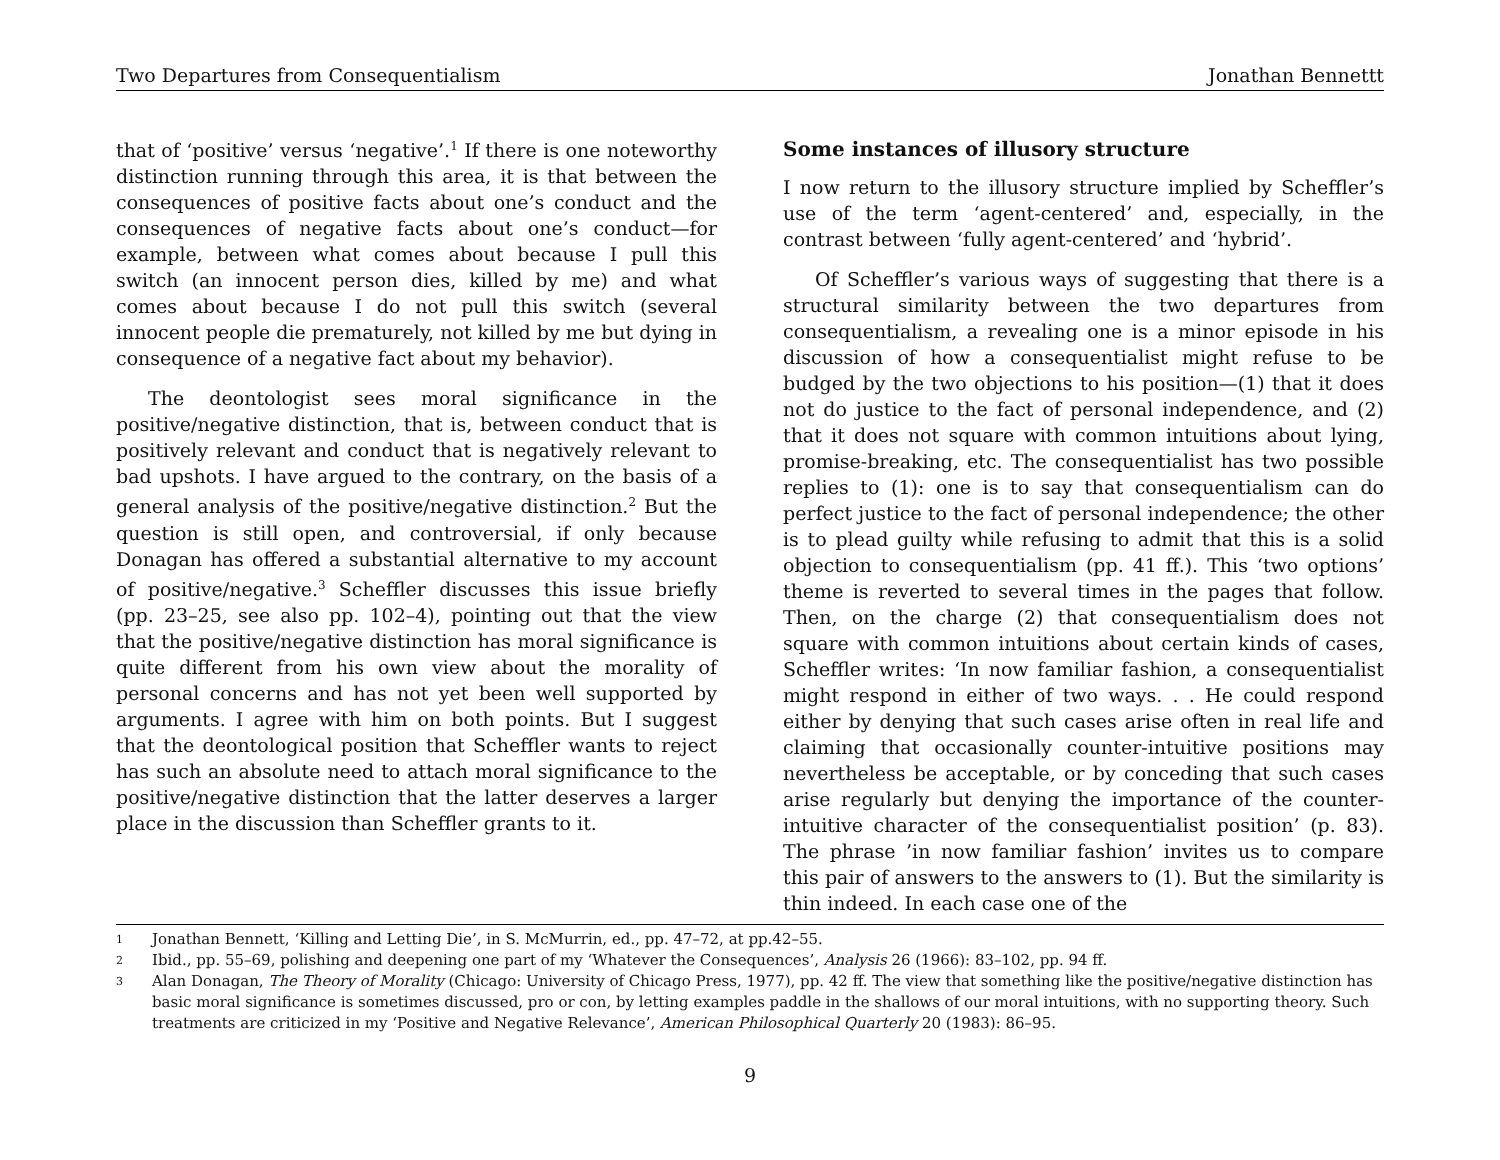Two Departures from Consequentialism Jonathan Bennettt
that of ‘positive’ versus ‘negative’.<sup>1</sup> If there is one noteworthy distinction running through this area, it is that between the consequences of positive facts about one’s conduct and the consequences of negative facts about one’s conduct—for example, between what comes about because I pull this switch (an innocent person dies, killed by me) and what comes about because I do not pull this switch (several innocent people die prematurely, not killed by me but dying in consequence of a negative fact about my behavior).
The deontologist sees moral significance in the positive/negative distinction, that is, between conduct that is positively relevant and conduct that is negatively relevant to bad upshots. I have argued to the contrary, on the basis of a general analysis of the positive/negative distinction.<sup>2</sup> But the question is still open, and controversial, if only because Donagan has offered a substantial alternative to my account of positive/negative.<sup>3</sup> Scheffler discusses this issue briefly (pp. 23–25, see also pp. 102–4), pointing out that the view that the positive/negative distinction has moral significance is quite different from his own view about the morality of personal concerns and has not yet been well supported by arguments. I agree with him on both points. But I suggest that the deontological position that Scheffler wants to reject has such an absolute need to attach moral significance to the positive/negative distinction that the latter deserves a larger place in the discussion than Scheffler grants to it.
Some instances of illusory structure
I now return to the illusory structure implied by Scheffler’s use of the term ‘agent-centered’ and, especially, in the contrast between ‘fully agent-centered’ and ‘hybrid’.
Of Scheffler’s various ways of suggesting that there is a structural similarity between the two departures from consequentialism, a revealing one is a minor episode in his discussion of how a consequentialist might refuse to be budged by the two objections to his position—(1) that it does not do justice to the fact of personal independence, and (2) that it does not square with common intuitions about lying, promise-breaking, etc. The consequentialist has two possible replies to (1): one is to say that consequentialism can do perfect justice to the fact of personal independence; the other is to plead guilty while refusing to admit that this is a solid objection to consequentialism (pp. 41 ff.). This ‘two options’ theme is reverted to several times in the pages that follow. Then, on the charge (2) that consequentialism does not square with common intuitions about certain kinds of cases, Scheffler writes: ‘In now familiar fashion, a consequentialist might respond in either of two ways. . . He could respond either by denying that such cases arise often in real life and claiming that occasionally counter-intuitive positions may nevertheless be acceptable, or by conceding that such cases arise regularly but denying the importance of the counter-intuitive character of the consequentialist position’ (p. 83). The phrase ’in now familiar fashion’ invites us to compare this pair of answers to the answers to (1). But the similarity is thin indeed. In each case one of the
1 Jonathan Bennett, ‘Killing and Letting Die’, in S. McMurrin, ed., pp. 47–72, at pp.42–55.
2 Ibid., pp. 55–69, polishing and deepening one part of my ‘Whatever the Consequences’, Analysis 26 (1966): 83–102, pp. 94 ff.
3 Alan Donagan, The Theory of Morality (Chicago: University of Chicago Press, 1977), pp. 42 ff. The view that something like the positive/negative distinction has basic moral significance is sometimes discussed, pro or con, by letting examples paddle in the shallows of our moral intuitions, with no supporting theory. Such treatments are criticized in my ‘Positive and Negative Relevance’, American Philosophical Quarterly 20 (1983): 86–95.
9